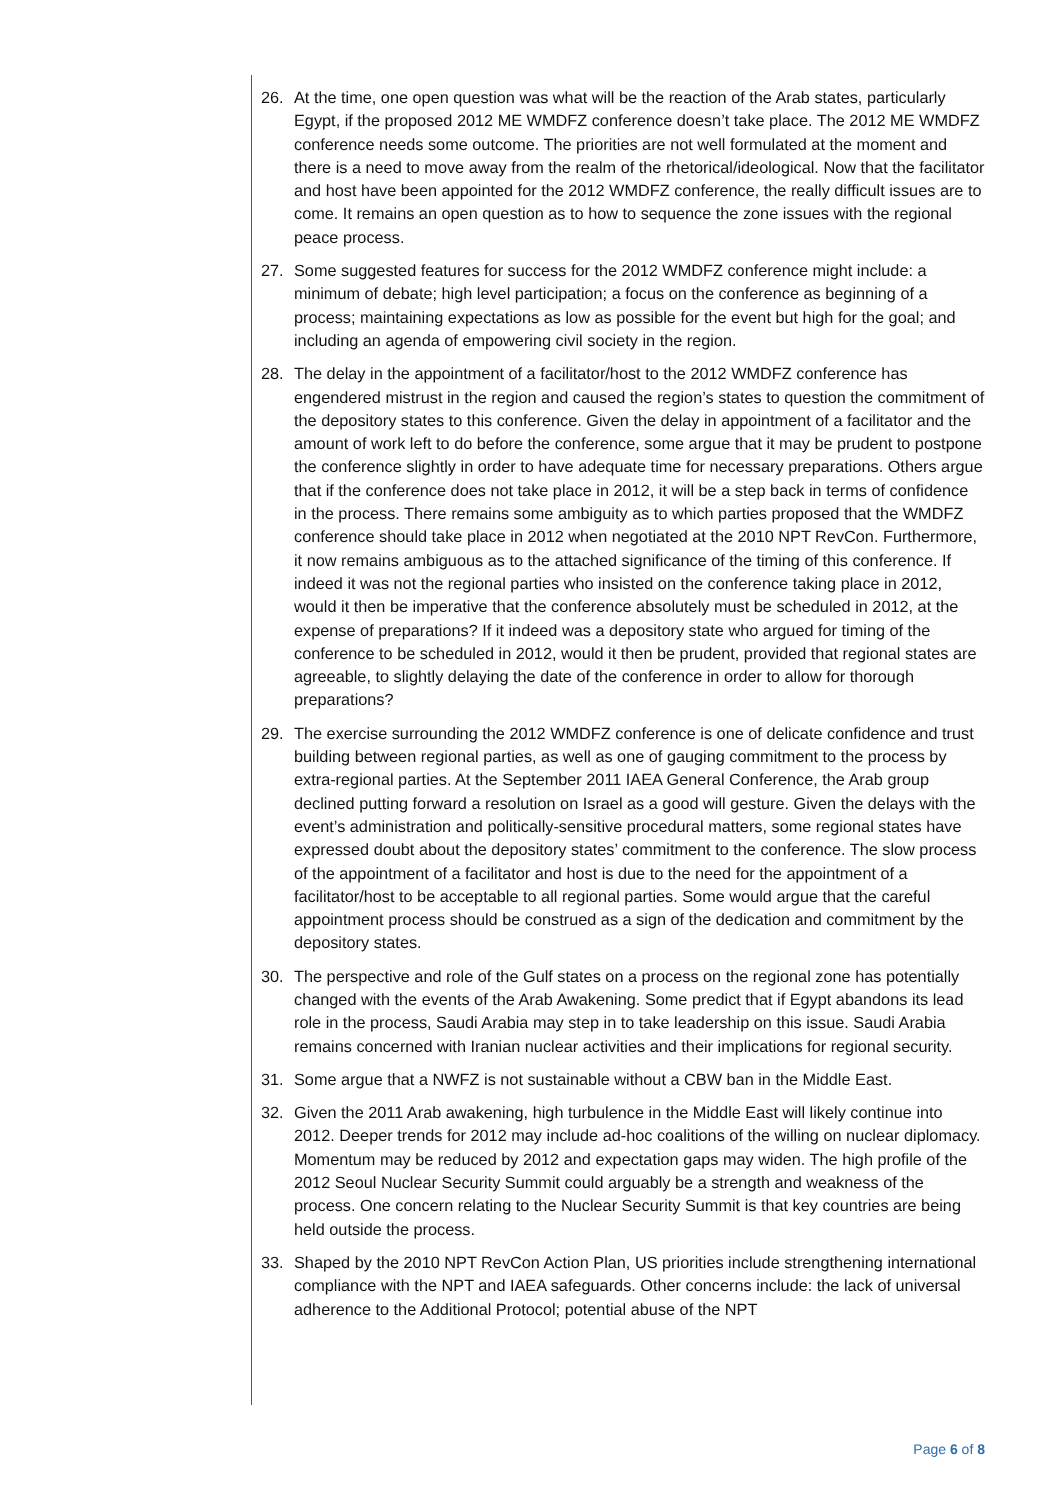26. At the time, one open question was what will be the reaction of the Arab states, particularly Egypt, if the proposed 2012 ME WMDFZ conference doesn’t take place. The 2012 ME WMDFZ conference needs some outcome. The priorities are not well formulated at the moment and there is a need to move away from the realm of the rhetorical/ideological. Now that the facilitator and host have been appointed for the 2012 WMDFZ conference, the really difficult issues are to come. It remains an open question as to how to sequence the zone issues with the regional peace process.
27. Some suggested features for success for the 2012 WMDFZ conference might include: a minimum of debate; high level participation; a focus on the conference as beginning of a process; maintaining expectations as low as possible for the event but high for the goal; and including an agenda of empowering civil society in the region.
28. The delay in the appointment of a facilitator/host to the 2012 WMDFZ conference has engendered mistrust in the region and caused the region’s states to question the commitment of the depository states to this conference. Given the delay in appointment of a facilitator and the amount of work left to do before the conference, some argue that it may be prudent to postpone the conference slightly in order to have adequate time for necessary preparations. Others argue that if the conference does not take place in 2012, it will be a step back in terms of confidence in the process. There remains some ambiguity as to which parties proposed that the WMDFZ conference should take place in 2012 when negotiated at the 2010 NPT RevCon. Furthermore, it now remains ambiguous as to the attached significance of the timing of this conference. If indeed it was not the regional parties who insisted on the conference taking place in 2012, would it then be imperative that the conference absolutely must be scheduled in 2012, at the expense of preparations? If it indeed was a depository state who argued for timing of the conference to be scheduled in 2012, would it then be prudent, provided that regional states are agreeable, to slightly delaying the date of the conference in order to allow for thorough preparations?
29. The exercise surrounding the 2012 WMDFZ conference is one of delicate confidence and trust building between regional parties, as well as one of gauging commitment to the process by extra-regional parties. At the September 2011 IAEA General Conference, the Arab group declined putting forward a resolution on Israel as a good will gesture. Given the delays with the event’s administration and politically-sensitive procedural matters, some regional states have expressed doubt about the depository states’ commitment to the conference. The slow process of the appointment of a facilitator and host is due to the need for the appointment of a facilitator/host to be acceptable to all regional parties. Some would argue that the careful appointment process should be construed as a sign of the dedication and commitment by the depository states.
30. The perspective and role of the Gulf states on a process on the regional zone has potentially changed with the events of the Arab Awakening. Some predict that if Egypt abandons its lead role in the process, Saudi Arabia may step in to take leadership on this issue. Saudi Arabia remains concerned with Iranian nuclear activities and their implications for regional security.
31. Some argue that a NWFZ is not sustainable without a CBW ban in the Middle East.
32. Given the 2011 Arab awakening, high turbulence in the Middle East will likely continue into 2012. Deeper trends for 2012 may include ad-hoc coalitions of the willing on nuclear diplomacy. Momentum may be reduced by 2012 and expectation gaps may widen. The high profile of the 2012 Seoul Nuclear Security Summit could arguably be a strength and weakness of the process. One concern relating to the Nuclear Security Summit is that key countries are being held outside the process.
33. Shaped by the 2010 NPT RevCon Action Plan, US priorities include strengthening international compliance with the NPT and IAEA safeguards. Other concerns include: the lack of universal adherence to the Additional Protocol; potential abuse of the NPT
Page 6 of 8